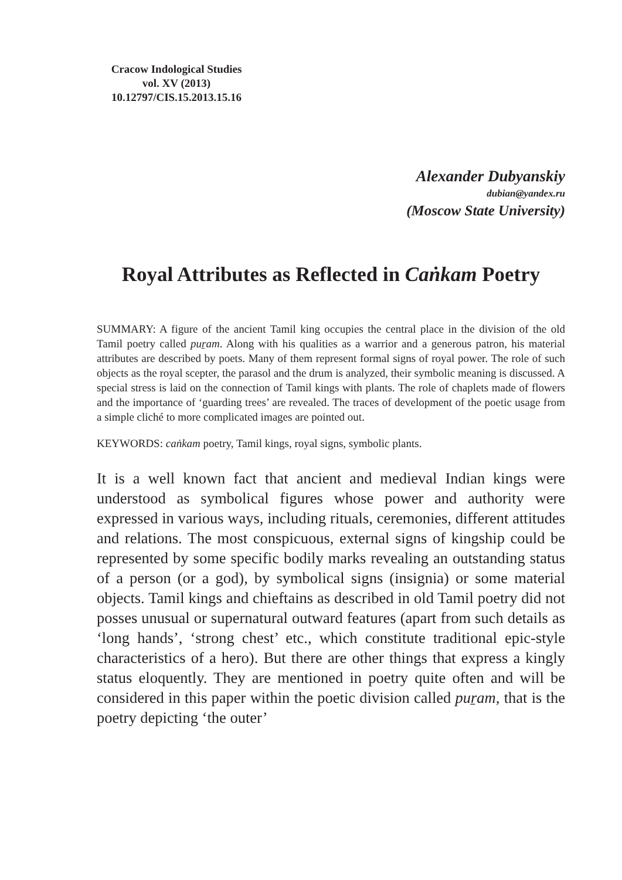Cracow Indological Studies
vol. XV (2013)
10.12797/CIS.15.2013.15.16
Alexander Dubyanskiy
dubian@yandex.ru
(Moscow State University)
Royal Attributes as Reflected in Caṅkam Poetry
SUMMARY: A figure of the ancient Tamil king occupies the central place in the division of the old Tamil poetry called puṟam. Along with his qualities as a warrior and a generous patron, his material attributes are described by poets. Many of them represent formal signs of royal power. The role of such objects as the royal scepter, the parasol and the drum is analyzed, their symbolic meaning is discussed. A special stress is laid on the connection of Tamil kings with plants. The role of chaplets made of flowers and the importance of ‘guarding trees’ are revealed. The traces of development of the poetic usage from a simple cliché to more complicated images are pointed out.
KEYWORDS: caṅkam poetry, Tamil kings, royal signs, symbolic plants.
It is a well known fact that ancient and medieval Indian kings were understood as symbolical figures whose power and authority were expressed in various ways, including rituals, ceremonies, different attitudes and relations. The most conspicuous, external signs of kingship could be represented by some specific bodily marks revealing an outstanding status of a person (or a god), by symbolical signs (insignia) or some material objects. Tamil kings and chieftains as described in old Tamil poetry did not posses unusual or supernatural outward features (apart from such details as ‘long hands’, ‘strong chest’ etc., which constitute traditional epic-style characteristics of a hero). But there are other things that express a kingly status eloquently. They are mentioned in poetry quite often and will be considered in this paper within the poetic division called puṟam, that is the poetry depicting ‘the outer’